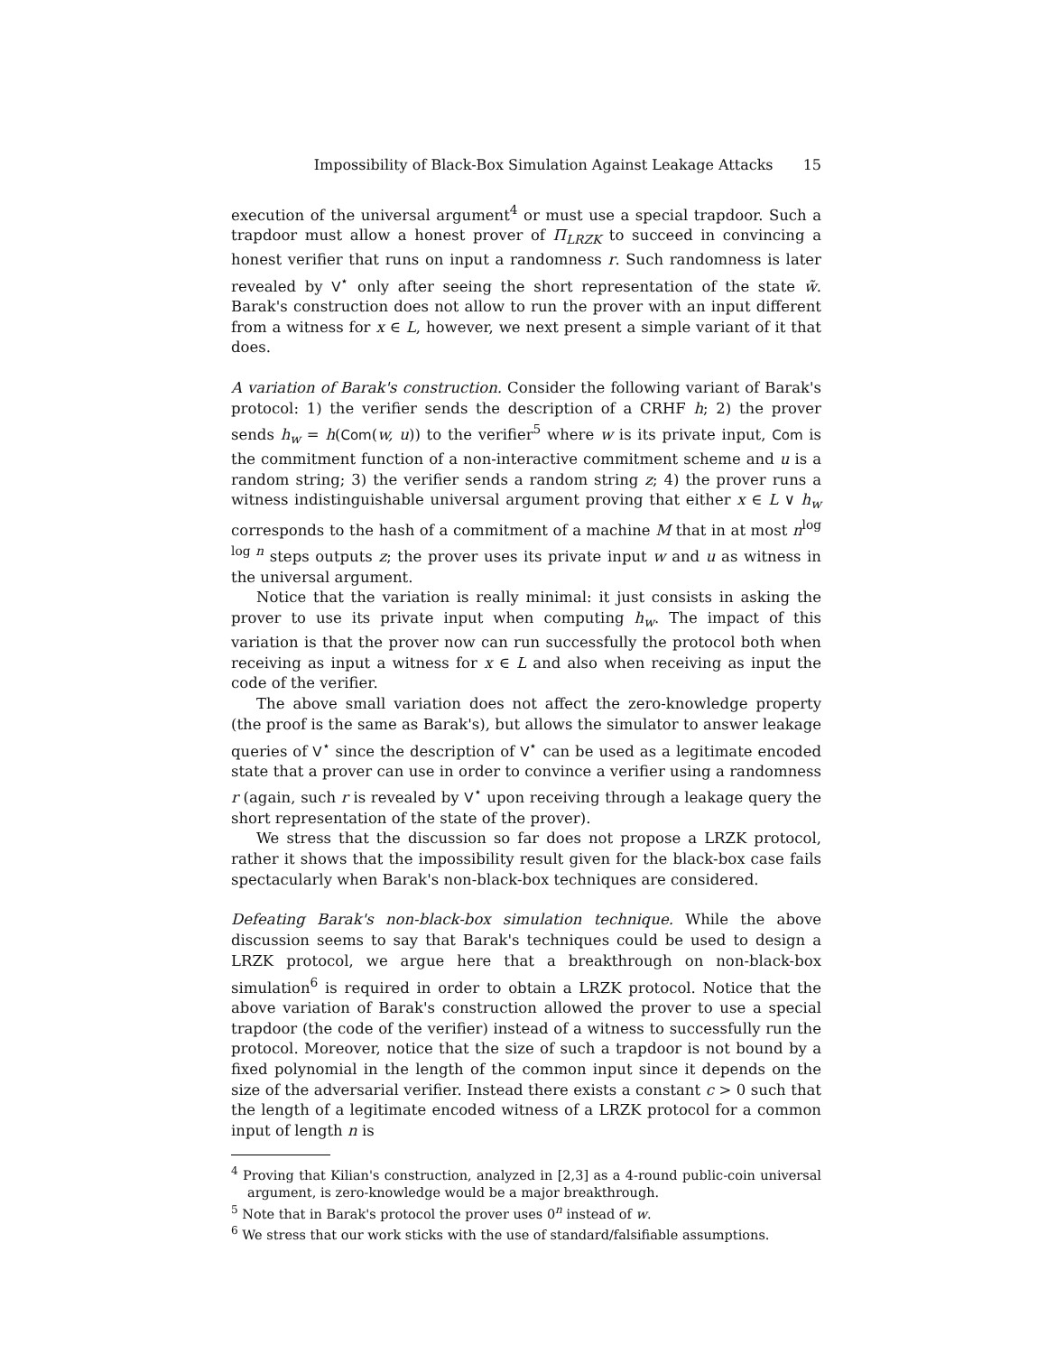Impossibility of Black-Box Simulation Against Leakage Attacks 15
execution of the universal argument<sup>4</sup> or must use a special trapdoor. Such a trapdoor must allow a honest prover of Π<sub>LRZK</sub> to succeed in convincing a honest verifier that runs on input a randomness r. Such randomness is later revealed by V<sup>⋆</sup> only after seeing the short representation of the state w̃. Barak's construction does not allow to run the prover with an input different from a witness for x ∈ L, however, we next present a simple variant of it that does.
A variation of Barak's construction. Consider the following variant of Barak's protocol: 1) the verifier sends the description of a CRHF h; 2) the prover sends h<sub>w</sub> = h(Com(w, u)) to the verifier<sup>5</sup> where w is its private input, Com is the commitment function of a non-interactive commitment scheme and u is a random string; 3) the verifier sends a random string z; 4) the prover runs a witness indistinguishable universal argument proving that either x ∈ L ∨ h<sub>w</sub> corresponds to the hash of a commitment of a machine M that in at most n<sup>log log n</sup> steps outputs z; the prover uses its private input w and u as witness in the universal argument.
Notice that the variation is really minimal: it just consists in asking the prover to use its private input when computing h<sub>w</sub>. The impact of this variation is that the prover now can run successfully the protocol both when receiving as input a witness for x ∈ L and also when receiving as input the code of the verifier.
The above small variation does not affect the zero-knowledge property (the proof is the same as Barak's), but allows the simulator to answer leakage queries of V<sup>⋆</sup> since the description of V<sup>⋆</sup> can be used as a legitimate encoded state that a prover can use in order to convince a verifier using a randomness r (again, such r is revealed by V<sup>⋆</sup> upon receiving through a leakage query the short representation of the state of the prover).
We stress that the discussion so far does not propose a LRZK protocol, rather it shows that the impossibility result given for the black-box case fails spectacularly when Barak's non-black-box techniques are considered.
Defeating Barak's non-black-box simulation technique. While the above discussion seems to say that Barak's techniques could be used to design a LRZK protocol, we argue here that a breakthrough on non-black-box simulation<sup>6</sup> is required in order to obtain a LRZK protocol. Notice that the above variation of Barak's construction allowed the prover to use a special trapdoor (the code of the verifier) instead of a witness to successfully run the protocol. Moreover, notice that the size of such a trapdoor is not bound by a fixed polynomial in the length of the common input since it depends on the size of the adversarial verifier. Instead there exists a constant c > 0 such that the length of a legitimate encoded witness of a LRZK protocol for a common input of length n is
<sup>4</sup> Proving that Kilian's construction, analyzed in [2,3] as a 4-round public-coin universal argument, is zero-knowledge would be a major breakthrough.
<sup>5</sup> Note that in Barak's protocol the prover uses 0<sup>n</sup> instead of w.
<sup>6</sup> We stress that our work sticks with the use of standard/falsifiable assumptions.